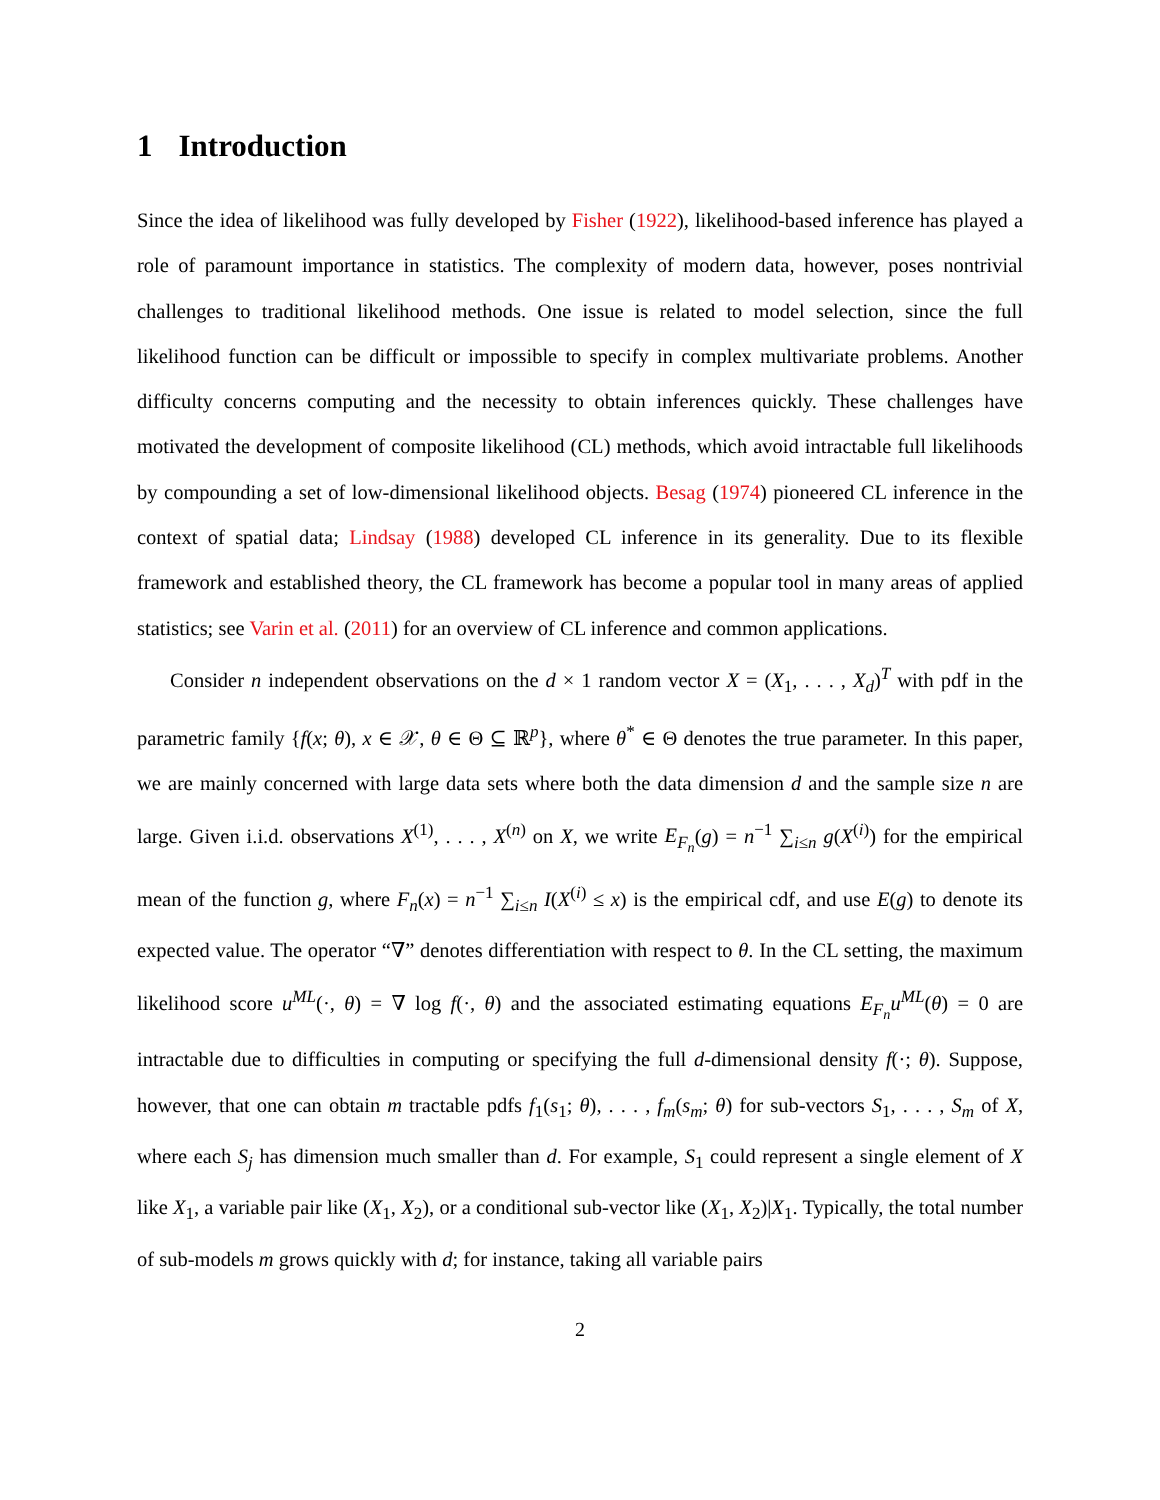1 Introduction
Since the idea of likelihood was fully developed by Fisher (1922), likelihood-based inference has played a role of paramount importance in statistics. The complexity of modern data, however, poses nontrivial challenges to traditional likelihood methods. One issue is related to model selection, since the full likelihood function can be difficult or impossible to specify in complex multivariate problems. Another difficulty concerns computing and the necessity to obtain inferences quickly. These challenges have motivated the development of composite likelihood (CL) methods, which avoid intractable full likelihoods by compounding a set of low-dimensional likelihood objects. Besag (1974) pioneered CL inference in the context of spatial data; Lindsay (1988) developed CL inference in its generality. Due to its flexible framework and established theory, the CL framework has become a popular tool in many areas of applied statistics; see Varin et al. (2011) for an overview of CL inference and common applications.
Consider n independent observations on the d × 1 random vector X = (X<sub>1</sub>, . . . , X<sub>d</sub>)<sup>T</sup> with pdf in the parametric family {f(x; θ), x ∈ 𝒳, θ ∈ Θ ⊆ ℝ<sup>p</sup>}, where θ<sup>*</sup> ∈ Θ denotes the true parameter. In this paper, we are mainly concerned with large data sets where both the data dimension d and the sample size n are large. Given i.i.d. observations X<sup>(1)</sup>, . . . , X<sup>(n)</sup> on X, we write E<sub>F<sub>n</sub></sub>(g) = n<sup>−1</sup> ∑<sub>i≤n</sub> g(X<sup>(i)</sup>) for the empirical mean of the function g, where F<sub>n</sub>(x) = n<sup>−1</sup> ∑<sub>i≤n</sub> I(X<sup>(i)</sup> ≤ x) is the empirical cdf, and use E(g) to denote its expected value. The operator “∇” denotes differentiation with respect to θ. In the CL setting, the maximum likelihood score u<sup>ML</sup>(·, θ) = ∇ log f(·, θ) and the associated estimating equations E<sub>F<sub>n</sub></sub>u<sup>ML</sup>(θ) = 0 are intractable due to difficulties in computing or specifying the full d-dimensional density f(·; θ). Suppose, however, that one can obtain m tractable pdfs f<sub>1</sub>(s<sub>1</sub>; θ), . . . , f<sub>m</sub>(s<sub>m</sub>; θ) for sub-vectors S<sub>1</sub>, . . . , S<sub>m</sub> of X, where each S<sub>j</sub> has dimension much smaller than d. For example, S<sub>1</sub> could represent a single element of X like X<sub>1</sub>, a variable pair like (X<sub>1</sub>, X<sub>2</sub>), or a conditional sub-vector like (X<sub>1</sub>, X<sub>2</sub>)|X<sub>1</sub>. Typically, the total number of sub-models m grows quickly with d; for instance, taking all variable pairs
2